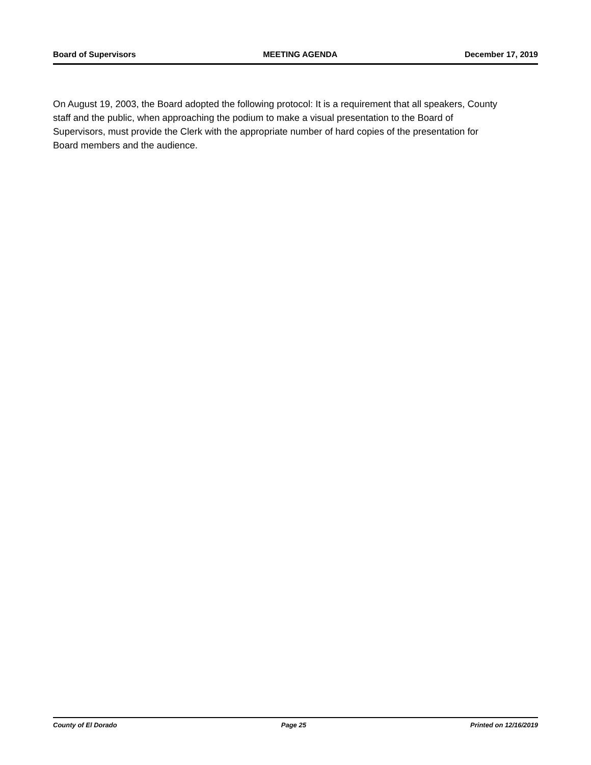Board of Supervisors MEETING AGENDA December 17, 2019
On August 19, 2003, the Board adopted the following protocol: It is a requirement that all speakers, County staff and the public, when approaching the podium to make a visual presentation to the Board of Supervisors, must provide the Clerk with the appropriate number of hard copies of the presentation for Board members and the audience.
County of El Dorado Page 25 Printed on 12/16/2019